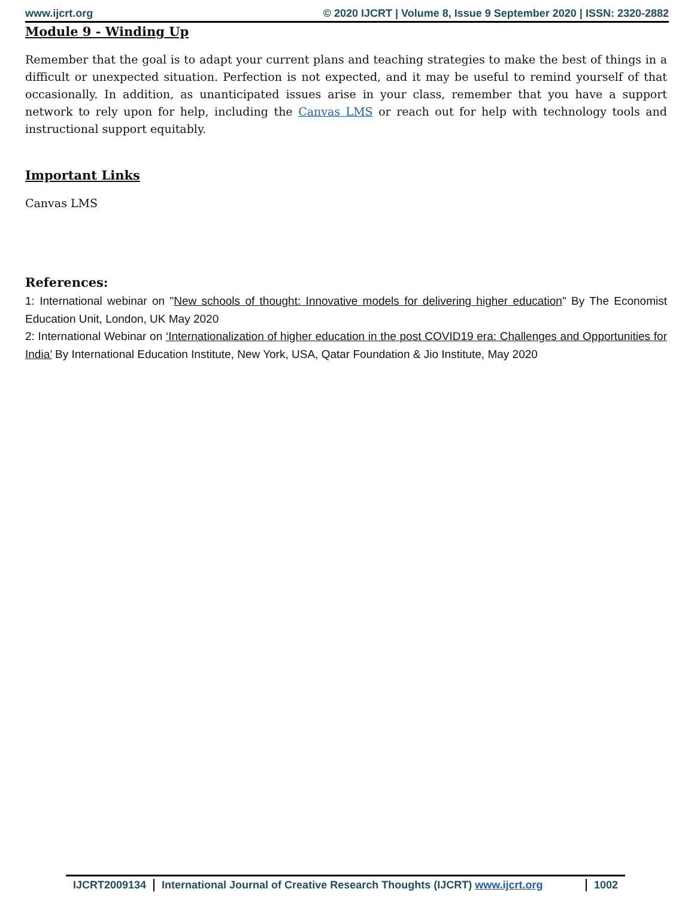www.ijcrt.org © 2020 IJCRT | Volume 8, Issue 9 September 2020 | ISSN: 2320-2882
Module 9 - Winding Up
Remember that the goal is to adapt your current plans and teaching strategies to make the best of things in a difficult or unexpected situation. Perfection is not expected, and it may be useful to remind yourself of that occasionally. In addition, as unanticipated issues arise in your class, remember that you have a support network to rely upon for help, including the Canvas LMS or reach out for help with technology tools and instructional support equitably.
Important Links
Canvas LMS
References:
1: International webinar on "New schools of thought: Innovative models for delivering higher education" By The Economist Education Unit, London, UK May 2020
2: International Webinar on ‘Internationalization of higher education in the post COVID19 era: Challenges and Opportunities for India’ By International Education Institute, New York, USA, Qatar Foundation & Jio Institute, May 2020
IJCRT2009134 International Journal of Creative Research Thoughts (IJCRT) www.ijcrt.org
1002